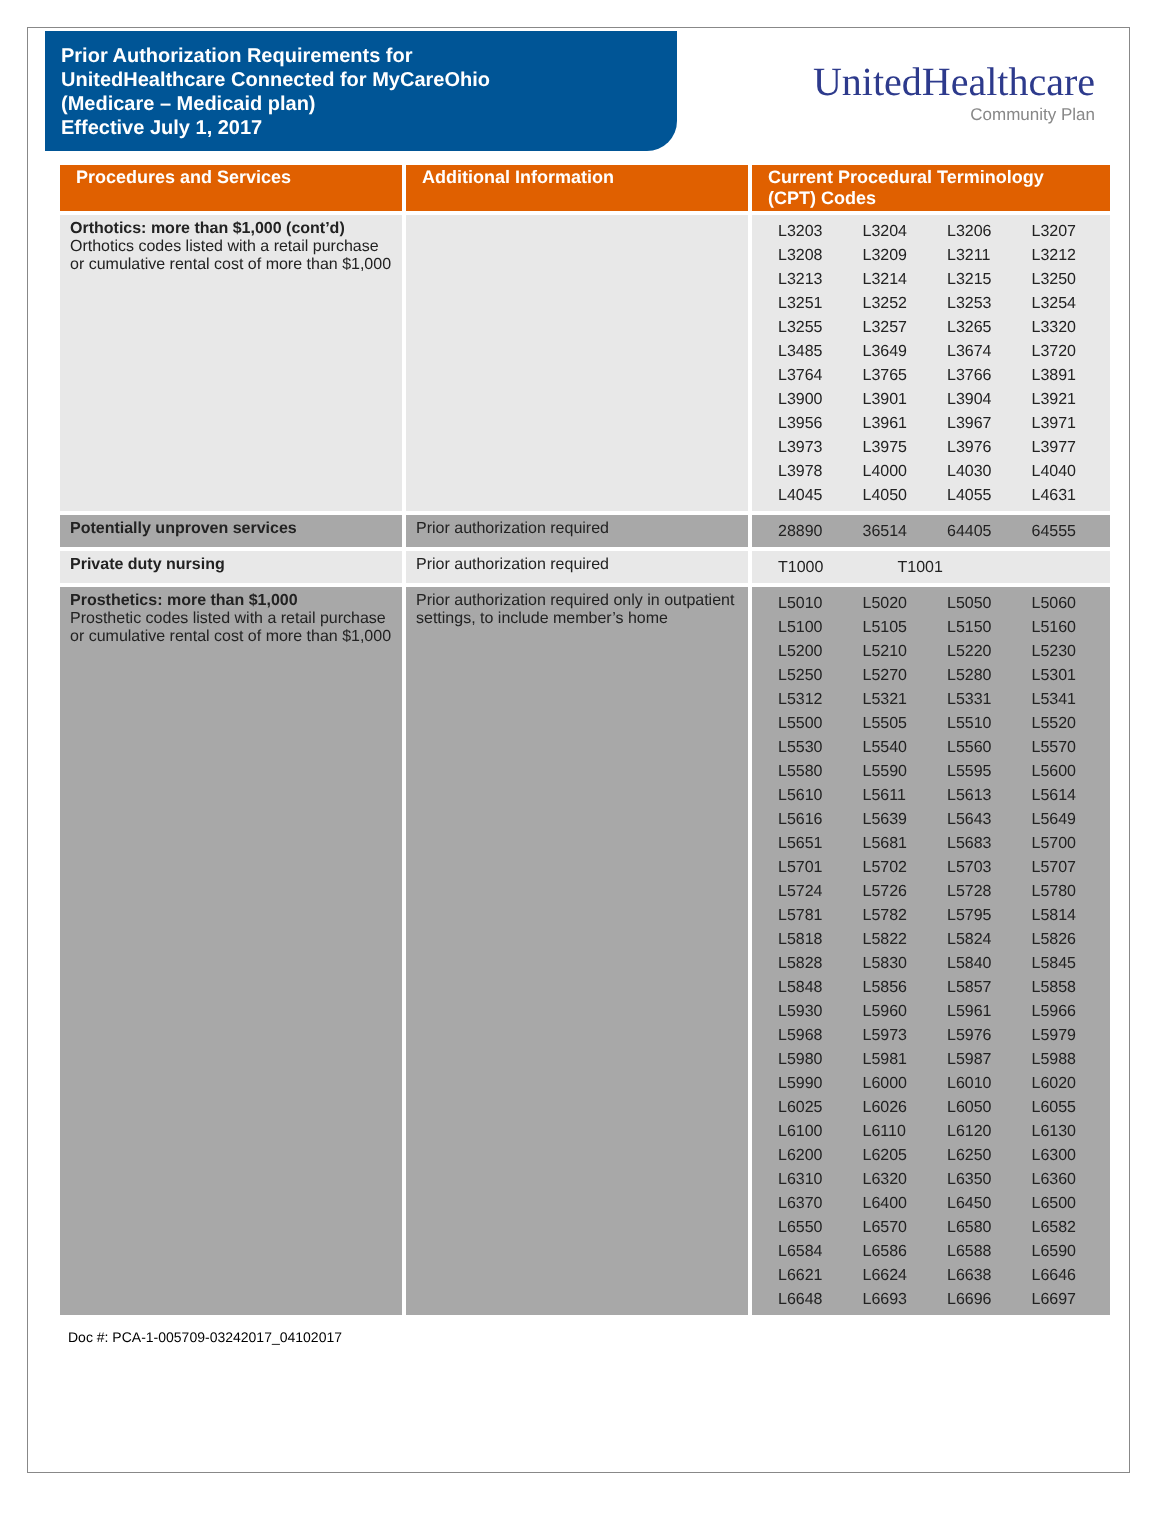Prior Authorization Requirements for
UnitedHealthcare Connected for MyCareOhio
(Medicare – Medicaid plan)
Effective July 1, 2017
UnitedHealthcare
Community Plan
| Procedures and Services | Additional Information | Current Procedural Terminology (CPT) Codes |
| --- | --- | --- |
| Orthotics: more than $1,000 (cont’d) Orthotics codes listed with a retail purchase or cumulative rental cost of more than $1,000 | | / L3203 / L3204 / L3206 / L3207 / / L3208 / L3209 / L3211 / L3212 / / L3213 / L3214 / L3215 / L3250 / / L3251 / L3252 / L3253 / L3254 / / L3255 / L3257 / L3265 / L3320 / / L3485 / L3649 / L3674 / L3720 / / L3764 / L3765 / L3766 / L3891 / / L3900 / L3901 / L3904 / L3921 / / L3956 / L3961 / L3967 / L3971 / / L3973 / L3975 / L3976 / L3977 / / L3978 / L4000 / L4030 / L4040 / / L4045 / L4050 / L4055 / L4631 / |
| Potentially unproven services | Prior authorization required | / 28890 / 36514 / 64405 / 64555 / |
| Private duty nursing | Prior authorization required | / T1000 / T1001 / / / |
| Prosthetics: more than $1,000 Prosthetic codes listed with a retail purchase or cumulative rental cost of more than $1,000 | Prior authorization required only in outpatient settings, to include member’s home | / L5010 / L5020 / L5050 / L5060 / / L5100 / L5105 / L5150 / L5160 / / L5200 / L5210 / L5220 / L5230 / / L5250 / L5270 / L5280 / L5301 / / L5312 / L5321 / L5331 / L5341 / / L5500 / L5505 / L5510 / L5520 / / L5530 / L5540 / L5560 / L5570 / / L5580 / L5590 / L5595 / L5600 / / L5610 / L5611 / L5613 / L5614 / / L5616 / L5639 / L5643 / L5649 / / L5651 / L5681 / L5683 / L5700 / / L5701 / L5702 / L5703 / L5707 / / L5724 / L5726 / L5728 / L5780 / / L5781 / L5782 / L5795 / L5814 / / L5818 / L5822 / L5824 / L5826 / / L5828 / L5830 / L5840 / L5845 / / L5848 / L5856 / L5857 / L5858 / / L5930 / L5960 / L5961 / L5966 / / L5968 / L5973 / L5976 / L5979 / / L5980 / L5981 / L5987 / L5988 / / L5990 / L6000 / L6010 / L6020 / / L6025 / L6026 / L6050 / L6055 / / L6100 / L6110 / L6120 / L6130 / / L6200 / L6205 / L6250 / L6300 / / L6310 / L6320 / L6350 / L6360 / / L6370 / L6400 / L6450 / L6500 / / L6550 / L6570 / L6580 / L6582 / / L6584 / L6586 / L6588 / L6590 / / L6621 / L6624 / L6638 / L6646 / / L6648 / L6693 / L6696 / L6697 / |
Doc #: PCA-1-005709-03242017_04102017